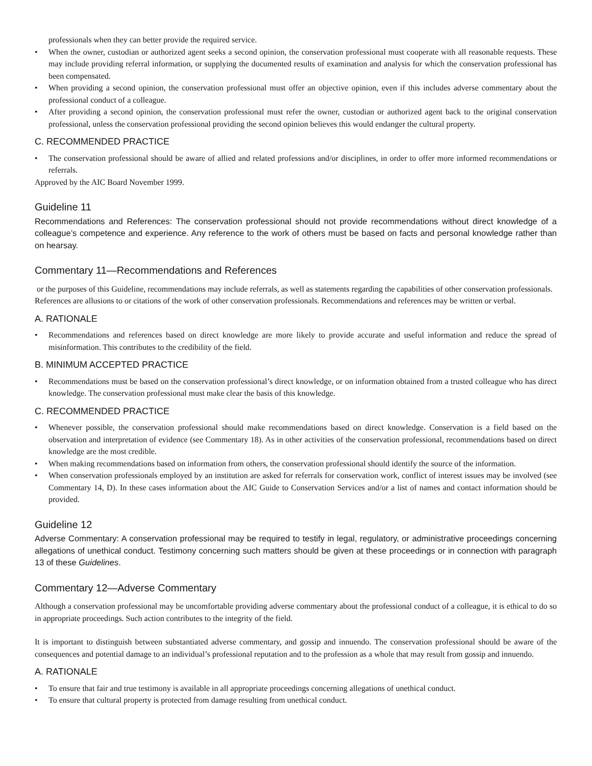professionals when they can better provide the required service.
• When the owner, custodian or authorized agent seeks a second opinion, the conservation professional must cooperate with all reasonable requests. These may include providing referral information, or supplying the documented results of examination and analysis for which the conservation professional has been compensated.
• When providing a second opinion, the conservation professional must offer an objective opinion, even if this includes adverse commentary about the professional conduct of a colleague.
• After providing a second opinion, the conservation professional must refer the owner, custodian or authorized agent back to the original conservation professional, unless the conservation professional providing the second opinion believes this would endanger the cultural property.
C. RECOMMENDED PRACTICE
• The conservation professional should be aware of allied and related professions and/or disciplines, in order to offer more informed recommendations or referrals.
Approved by the AIC Board November 1999.
Guideline 11
Recommendations and References: The conservation professional should not provide recommendations without direct knowledge of a colleague’s competence and experience. Any reference to the work of others must be based on facts and personal knowledge rather than on hearsay.
Commentary 11—Recommendations and References
or the purposes of this Guideline, recommendations may include referrals, as well as statements regarding the capabilities of other conservation professionals. References are allusions to or citations of the work of other conservation professionals. Recommendations and references may be written or verbal.
A. RATIONALE
• Recommendations and references based on direct knowledge are more likely to provide accurate and useful information and reduce the spread of misinformation. This contributes to the credibility of the field.
B. MINIMUM ACCEPTED PRACTICE
• Recommendations must be based on the conservation professional’s direct knowledge, or on information obtained from a trusted colleague who has direct knowledge. The conservation professional must make clear the basis of this knowledge.
C. RECOMMENDED PRACTICE
• Whenever possible, the conservation professional should make recommendations based on direct knowledge. Conservation is a field based on the observation and interpretation of evidence (see Commentary 18). As in other activities of the conservation professional, recommendations based on direct knowledge are the most credible.
• When making recommendations based on information from others, the conservation professional should identify the source of the information.
• When conservation professionals employed by an institution are asked for referrals for conservation work, conflict of interest issues may be involved (see Commentary 14, D). In these cases information about the AIC Guide to Conservation Services and/or a list of names and contact information should be provided.
Guideline 12
Adverse Commentary: A conservation professional may be required to testify in legal, regulatory, or administrative proceedings concerning allegations of unethical conduct. Testimony concerning such matters should be given at these proceedings or in connection with paragraph 13 of these Guidelines.
Commentary 12—Adverse Commentary
Although a conservation professional may be uncomfortable providing adverse commentary about the professional conduct of a colleague, it is ethical to do so in appropriate proceedings. Such action contributes to the integrity of the field.
It is important to distinguish between substantiated adverse commentary, and gossip and innuendo. The conservation professional should be aware of the consequences and potential damage to an individual’s professional reputation and to the profession as a whole that may result from gossip and innuendo.
A. RATIONALE
• To ensure that fair and true testimony is available in all appropriate proceedings concerning allegations of unethical conduct.
• To ensure that cultural property is protected from damage resulting from unethical conduct.